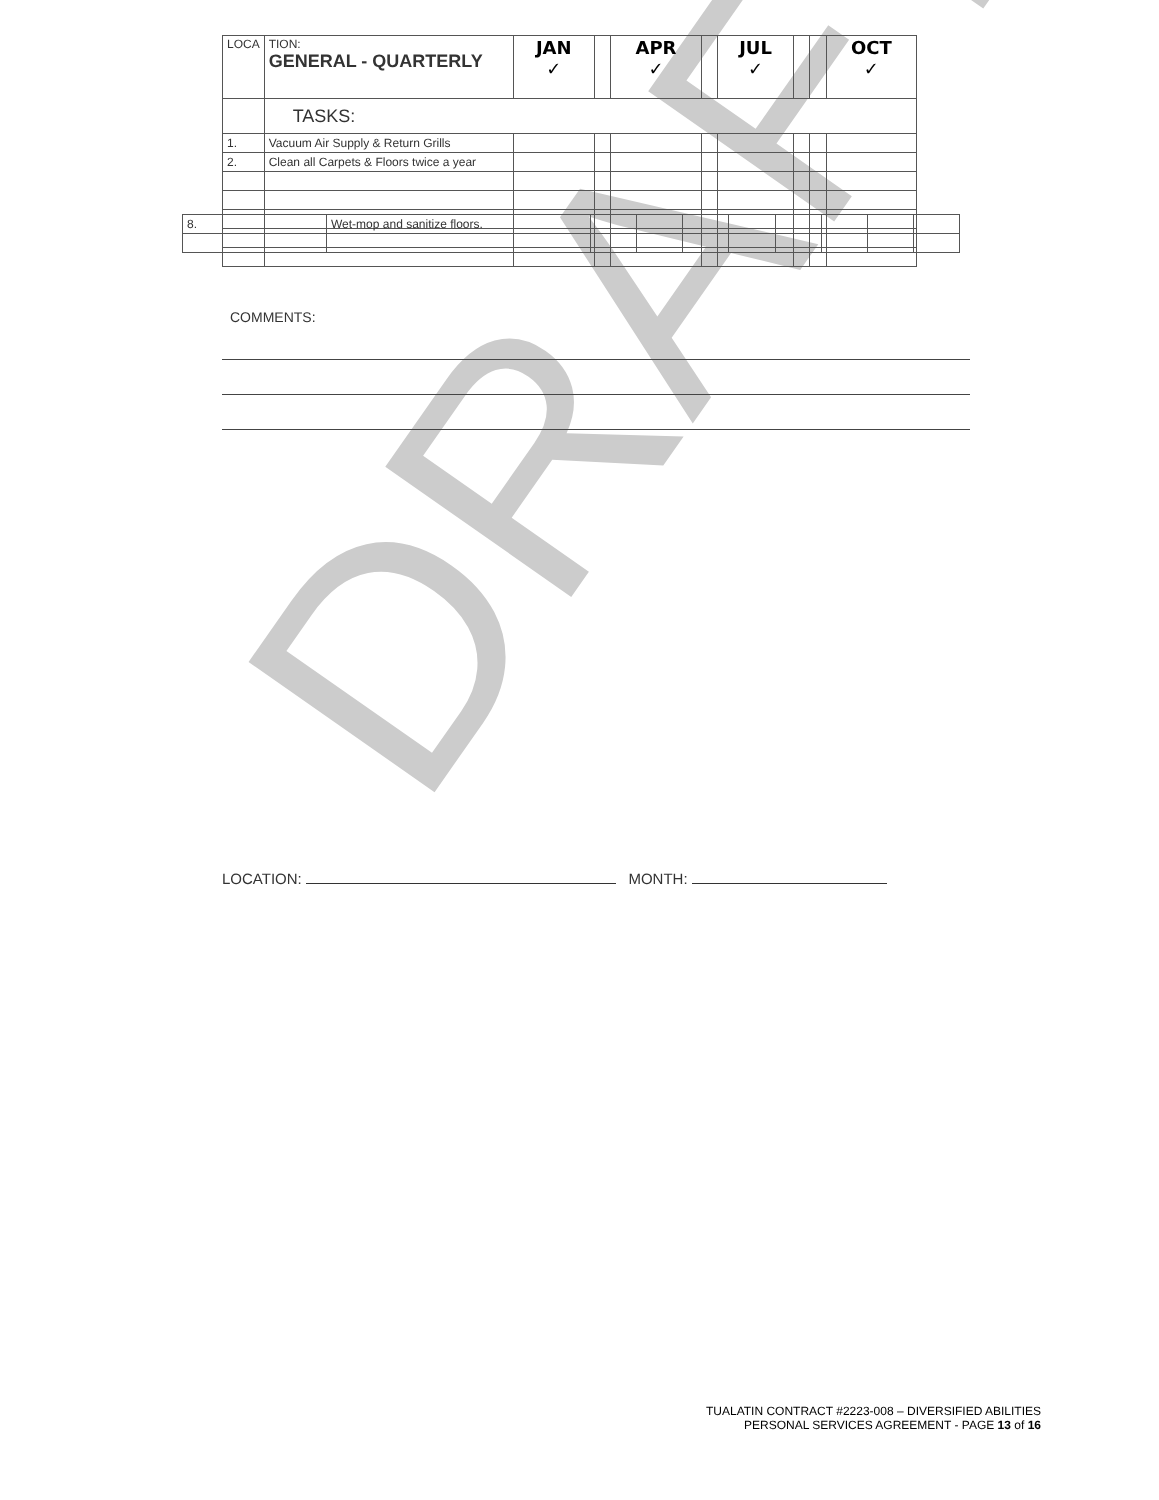DRAFT
| 8. | Wet-mop and sanitize floors. | | | | | | | | |
| LOCA | TION: GENERAL - QUARTERLY | JAN ✓ | | APR ✓ | | JUL ✓ | | | OCT ✓ |
| | TASKS: | | | | | | | | |
| 1. | Vacuum Air Supply & Return Grills | | | | | | | | |
| 2. | Clean all Carpets & Floors twice a year | | | | | | | | |
COMMENTS:
LOCATION: MONTH:
TUALATIN CONTRACT #2223-008 – DIVERSIFIED ABILITIES
PERSONAL SERVICES AGREEMENT - PAGE 13 of 16